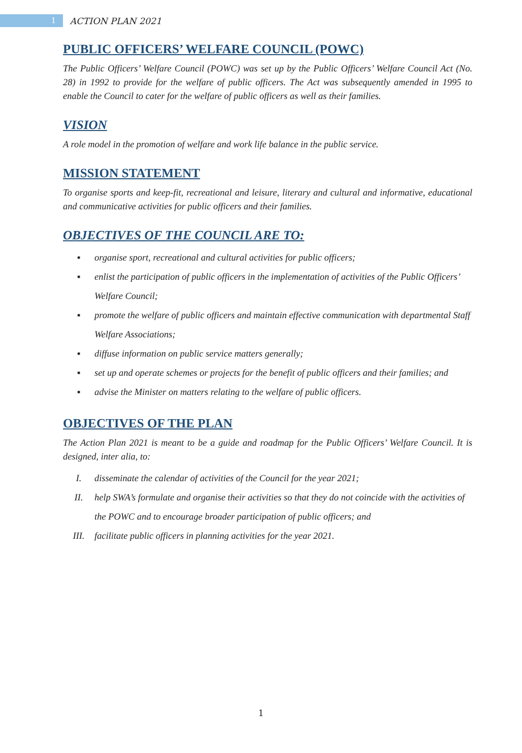1
ACTION PLAN 2021
PUBLIC OFFICERS’ WELFARE COUNCIL (POWC)
The Public Officers’ Welfare Council (POWC) was set up by the Public Officers’ Welfare Council Act (No. 28) in 1992 to provide for the welfare of public officers. The Act was subsequently amended in 1995 to enable the Council to cater for the welfare of public officers as well as their families.
VISION
A role model in the promotion of welfare and work life balance in the public service.
MISSION STATEMENT
To organise sports and keep-fit, recreational and leisure, literary and cultural and informative, educational and communicative activities for public officers and their families.
OBJECTIVES OF THE COUNCIL ARE TO:
▪ organise sport, recreational and cultural activities for public officers;
▪ enlist the participation of public officers in the implementation of activities of the Public Officers’ Welfare Council;
▪ promote the welfare of public officers and maintain effective communication with departmental Staff Welfare Associations;
▪ diffuse information on public service matters generally;
▪ set up and operate schemes or projects for the benefit of public officers and their families; and
▪ advise the Minister on matters relating to the welfare of public officers.
OBJECTIVES OF THE PLAN
The Action Plan 2021 is meant to be a guide and roadmap for the Public Officers’ Welfare Council. It is designed, inter alia, to:
I. disseminate the calendar of activities of the Council for the year 2021;
II. help SWA’s formulate and organise their activities so that they do not coincide with the activities of the POWC and to encourage broader participation of public officers; and
III. facilitate public officers in planning activities for the year 2021.
1